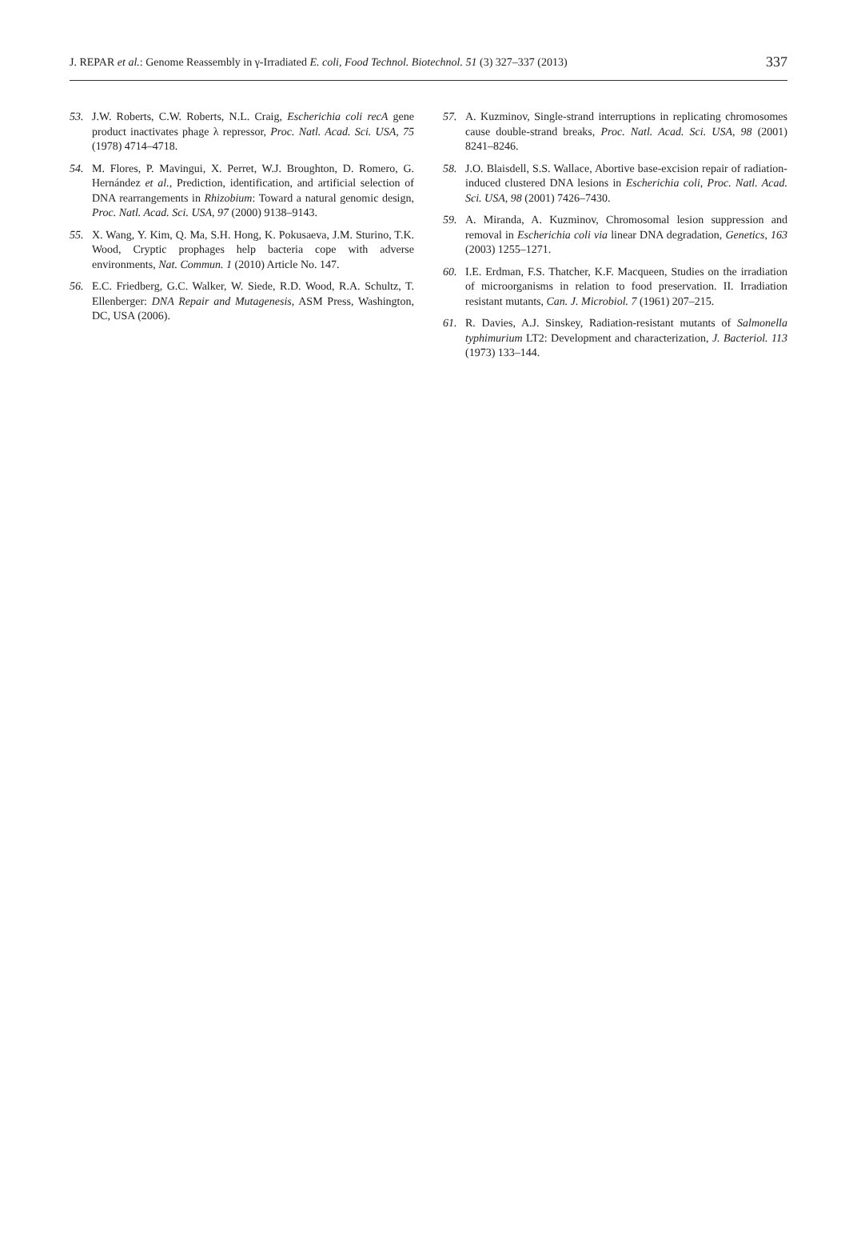J. REPAR et al.: Genome Reassembly in γ-Irradiated E. coli, Food Technol. Biotechnol. 51 (3) 327–337 (2013) 337
53. J.W. Roberts, C.W. Roberts, N.L. Craig, Escherichia coli recA gene product inactivates phage λ repressor, Proc. Natl. Acad. Sci. USA, 75 (1978) 4714–4718.
54. M. Flores, P. Mavingui, X. Perret, W.J. Broughton, D. Romero, G. Hernández et al., Prediction, identification, and artificial selection of DNA rearrangements in Rhizobium: Toward a natural genomic design, Proc. Natl. Acad. Sci. USA, 97 (2000) 9138–9143.
55. X. Wang, Y. Kim, Q. Ma, S.H. Hong, K. Pokusaeva, J.M. Sturino, T.K. Wood, Cryptic prophages help bacteria cope with adverse environments, Nat. Commun. 1 (2010) Article No. 147.
56. E.C. Friedberg, G.C. Walker, W. Siede, R.D. Wood, R.A. Schultz, T. Ellenberger: DNA Repair and Mutagenesis, ASM Press, Washington, DC, USA (2006).
57. A. Kuzminov, Single-strand interruptions in replicating chromosomes cause double-strand breaks, Proc. Natl. Acad. Sci. USA, 98 (2001) 8241–8246.
58. J.O. Blaisdell, S.S. Wallace, Abortive base-excision repair of radiation-induced clustered DNA lesions in Escherichia coli, Proc. Natl. Acad. Sci. USA, 98 (2001) 7426–7430.
59. A. Miranda, A. Kuzminov, Chromosomal lesion suppression and removal in Escherichia coli via linear DNA degradation, Genetics, 163 (2003) 1255–1271.
60. I.E. Erdman, F.S. Thatcher, K.F. Macqueen, Studies on the irradiation of microorganisms in relation to food preservation. II. Irradiation resistant mutants, Can. J. Microbiol. 7 (1961) 207–215.
61. R. Davies, A.J. Sinskey, Radiation-resistant mutants of Salmonella typhimurium LT2: Development and characterization, J. Bacteriol. 113 (1973) 133–144.